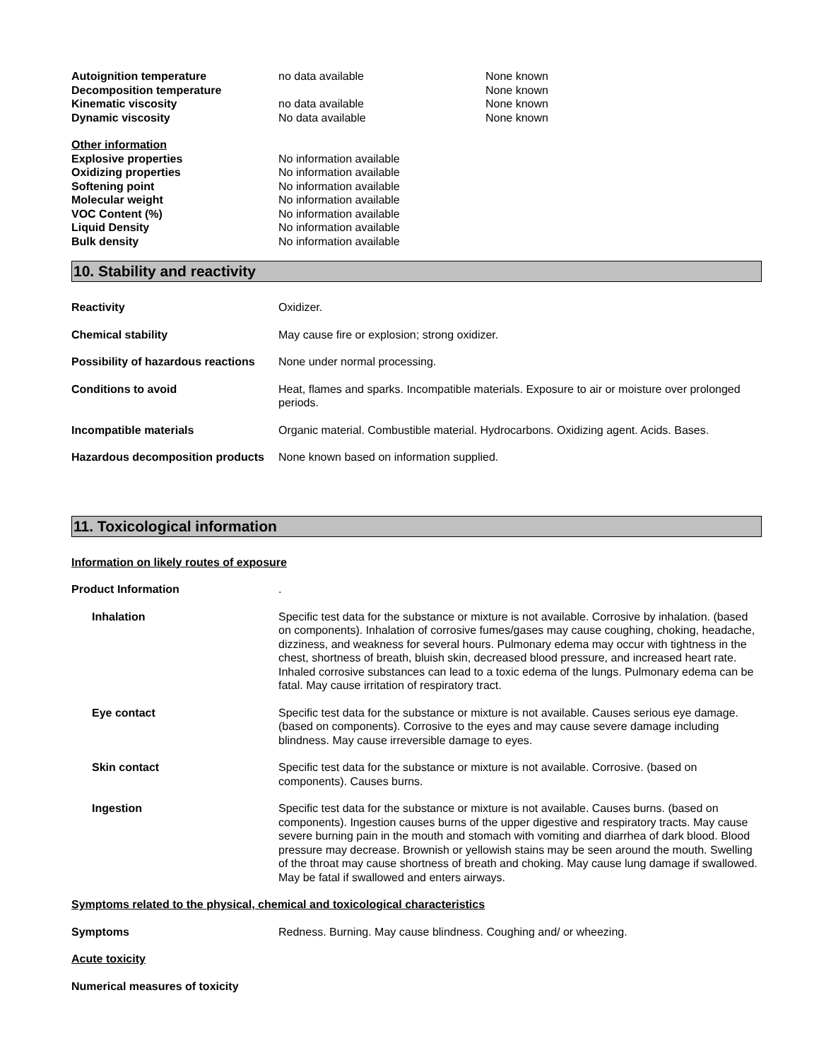| Autoignition temperature | no data available | None known |
| Decomposition temperature | | None known |
| Kinematic viscosity | no data available | None known |
| Dynamic viscosity | No data available | None known |
| Other information | |
| Explosive properties | No information available |
| Oxidizing properties | No information available |
| Softening point | No information available |
| Molecular weight | No information available |
| VOC Content (%) | No information available |
| Liquid Density | No information available |
| Bulk density | No information available |
10. Stability and reactivity
Reactivity Oxidizer.
Chemical stability May cause fire or explosion; strong oxidizer.
Possibility of hazardous reactions
None under normal processing.
Conditions to avoid Heat, flames and sparks. Incompatible materials. Exposure to air or moisture over prolonged periods.
Incompatible materials Organic material. Combustible material. Hydrocarbons. Oxidizing agent. Acids. Bases.
Hazardous decomposition products
None known based on information supplied.
11. Toxicological information
Information on likely routes of exposure
Product Information .
Inhalation Specific test data for the substance or mixture is not available. Corrosive by inhalation. (based on components). Inhalation of corrosive fumes/gases may cause coughing, choking, headache, dizziness, and weakness for several hours. Pulmonary edema may occur with tightness in the chest, shortness of breath, bluish skin, decreased blood pressure, and increased heart rate. Inhaled corrosive substances can lead to a toxic edema of the lungs. Pulmonary edema can be fatal. May cause irritation of respiratory tract.
Eye contact Specific test data for the substance or mixture is not available. Causes serious eye damage. (based on components). Corrosive to the eyes and may cause severe damage including blindness. May cause irreversible damage to eyes.
Skin contact Specific test data for the substance or mixture is not available. Corrosive. (based on components). Causes burns.
Ingestion Specific test data for the substance or mixture is not available. Causes burns. (based on components). Ingestion causes burns of the upper digestive and respiratory tracts. May cause severe burning pain in the mouth and stomach with vomiting and diarrhea of dark blood. Blood pressure may decrease. Brownish or yellowish stains may be seen around the mouth. Swelling of the throat may cause shortness of breath and choking. May cause lung damage if swallowed. May be fatal if swallowed and enters airways.
Symptoms related to the physical, chemical and toxicological characteristics
Symptoms Redness. Burning. May cause blindness. Coughing and/ or wheezing.
Acute toxicity
Numerical measures of toxicity